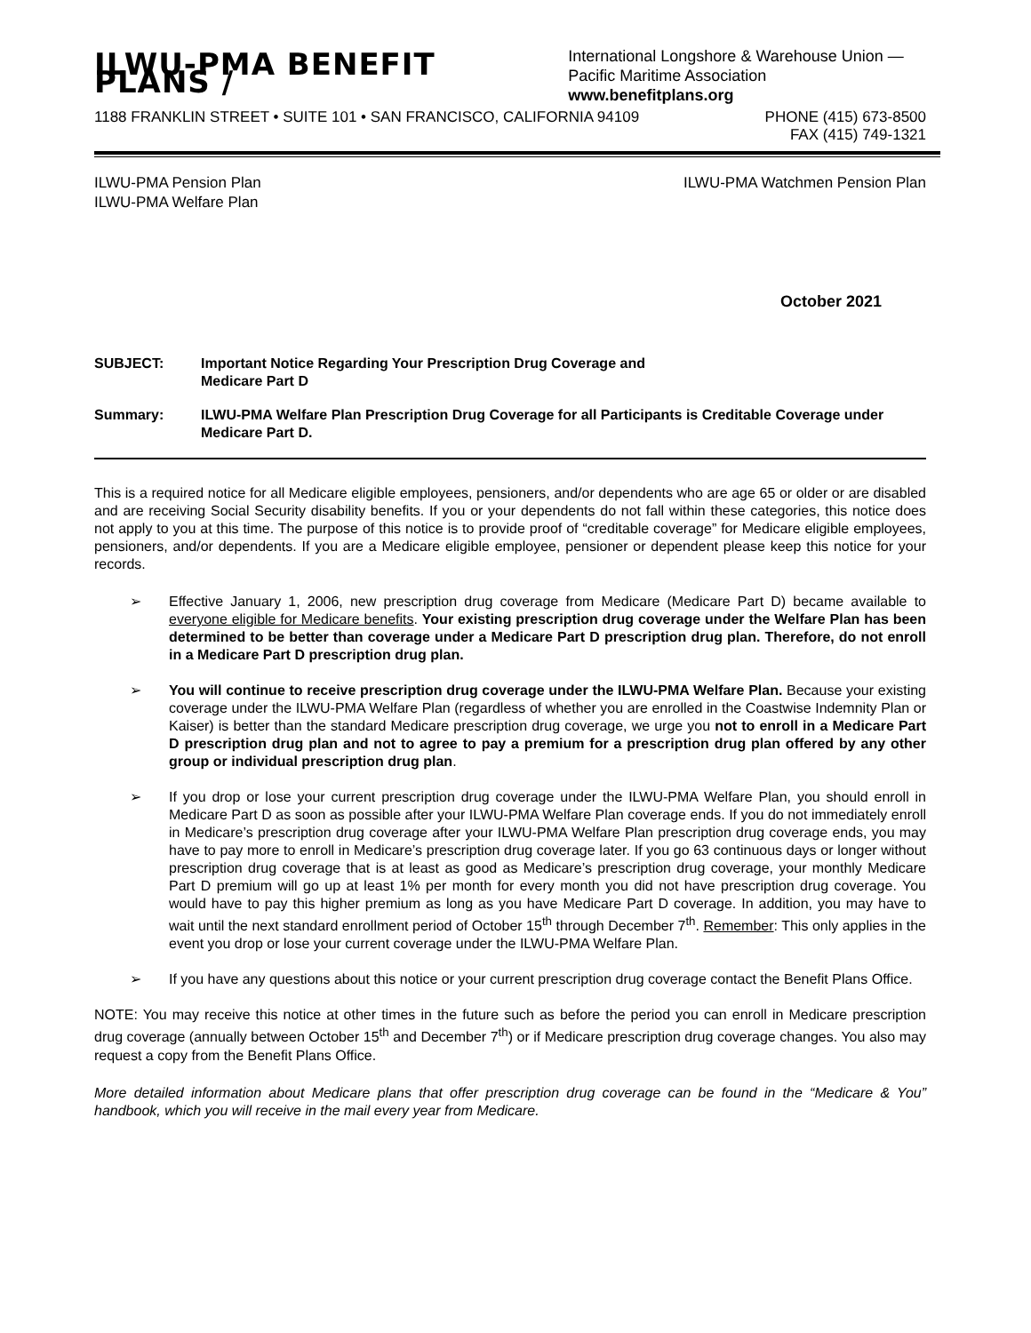ILWU-PMA BENEFIT PLANS /
International Longshore & Warehouse Union —
Pacific Maritime Association www.benefitplans.org
1188 FRANKLIN STREET • SUITE 101 • SAN FRANCISCO, CALIFORNIA 94109 PHONE (415) 673-8500
FAX (415) 749-1321
ILWU-PMA Pension Plan
ILWU-PMA Welfare Plan ILWU-PMA Watchmen Pension Plan
October 2021
SUBJECT: Important Notice Regarding Your Prescription Drug Coverage and
Medicare Part D
Summary: ILWU-PMA Welfare Plan Prescription Drug Coverage for all Participants is Creditable Coverage under Medicare Part D.
This is a required notice for all Medicare eligible employees, pensioners, and/or dependents who are age 65 or older or are disabled and are receiving Social Security disability benefits. If you or your dependents do not fall within these categories, this notice does not apply to you at this time. The purpose of this notice is to provide proof of “creditable coverage” for Medicare eligible employees, pensioners, and/or dependents. If you are a Medicare eligible employee, pensioner or dependent please keep this notice for your records.
➢ Effective January 1, 2006, new prescription drug coverage from Medicare (Medicare Part D) became available to everyone eligible for Medicare benefits. Your existing prescription drug coverage under the Welfare Plan has been determined to be better than coverage under a Medicare Part D prescription drug plan. Therefore, do not enroll in a Medicare Part D prescription drug plan.
➢ You will continue to receive prescription drug coverage under the ILWU-PMA Welfare Plan. Because your existing coverage under the ILWU-PMA Welfare Plan (regardless of whether you are enrolled in the Coastwise Indemnity Plan or Kaiser) is better than the standard Medicare prescription drug coverage, we urge you not to enroll in a Medicare Part D prescription drug plan and not to agree to pay a premium for a prescription drug plan offered by any other group or individual prescription drug plan.
➢ If you drop or lose your current prescription drug coverage under the ILWU-PMA Welfare Plan, you should enroll in Medicare Part D as soon as possible after your ILWU-PMA Welfare Plan coverage ends. If you do not immediately enroll in Medicare’s prescription drug coverage after your ILWU-PMA Welfare Plan prescription drug coverage ends, you may have to pay more to enroll in Medicare’s prescription drug coverage later. If you go 63 continuous days or longer without prescription drug coverage that is at least as good as Medicare’s prescription drug coverage, your monthly Medicare Part D premium will go up at least 1% per month for every month you did not have prescription drug coverage. You would have to pay this higher premium as long as you have Medicare Part D coverage. In addition, you may have to wait until the next standard enrollment period of October 15<sup>th</sup> through December 7<sup>th</sup>. Remember: This only applies in the event you drop or lose your current coverage under the ILWU-PMA Welfare Plan.
➢ If you have any questions about this notice or your current prescription drug coverage contact the Benefit Plans Office.
NOTE: You may receive this notice at other times in the future such as before the period you can enroll in Medicare prescription drug coverage (annually between October 15<sup>th</sup> and December 7<sup>th</sup>) or if Medicare prescription drug coverage changes. You also may request a copy from the Benefit Plans Office.
More detailed information about Medicare plans that offer prescription drug coverage can be found in the “Medicare & You” handbook, which you will receive in the mail every year from Medicare.